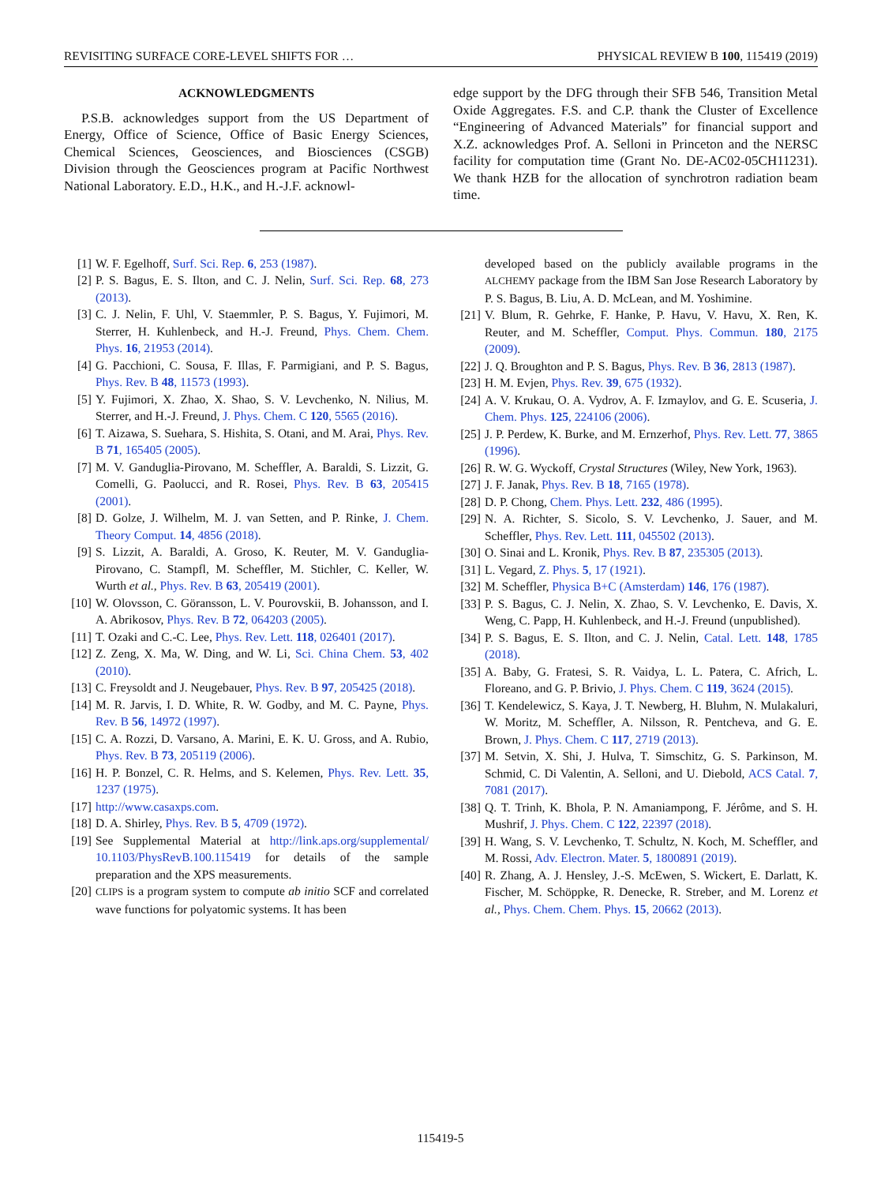REVISITING SURFACE CORE-LEVEL SHIFTS FOR … PHYSICAL REVIEW B 100, 115419 (2019)
ACKNOWLEDGMENTS
P.S.B. acknowledges support from the US Department of Energy, Office of Science, Office of Basic Energy Sciences, Chemical Sciences, Geosciences, and Biosciences (CSGB) Division through the Geosciences program at Pacific Northwest National Laboratory. E.D., H.K., and H.-J.F. acknowl-
edge support by the DFG through their SFB 546, Transition Metal Oxide Aggregates. F.S. and C.P. thank the Cluster of Excellence “Engineering of Advanced Materials” for financial support and X.Z. acknowledges Prof. A. Selloni in Princeton and the NERSC facility for computation time (Grant No. DE-AC02-05CH11231). We thank HZB for the allocation of synchrotron radiation beam time.
[1] W. F. Egelhoff, Surf. Sci. Rep. 6, 253 (1987).
[2] P. S. Bagus, E. S. Ilton, and C. J. Nelin, Surf. Sci. Rep. 68, 273 (2013).
[3] C. J. Nelin, F. Uhl, V. Staemmler, P. S. Bagus, Y. Fujimori, M. Sterrer, H. Kuhlenbeck, and H.-J. Freund, Phys. Chem. Chem. Phys. 16, 21953 (2014).
[4] G. Pacchioni, C. Sousa, F. Illas, F. Parmigiani, and P. S. Bagus, Phys. Rev. B 48, 11573 (1993).
[5] Y. Fujimori, X. Zhao, X. Shao, S. V. Levchenko, N. Nilius, M. Sterrer, and H.-J. Freund, J. Phys. Chem. C 120, 5565 (2016).
[6] T. Aizawa, S. Suehara, S. Hishita, S. Otani, and M. Arai, Phys. Rev. B 71, 165405 (2005).
[7] M. V. Ganduglia-Pirovano, M. Scheffler, A. Baraldi, S. Lizzit, G. Comelli, G. Paolucci, and R. Rosei, Phys. Rev. B 63, 205415 (2001).
[8] D. Golze, J. Wilhelm, M. J. van Setten, and P. Rinke, J. Chem. Theory Comput. 14, 4856 (2018).
[9] S. Lizzit, A. Baraldi, A. Groso, K. Reuter, M. V. Ganduglia-Pirovano, C. Stampfl, M. Scheffler, M. Stichler, C. Keller, W. Wurth et al., Phys. Rev. B 63, 205419 (2001).
[10]
W. Olovsson, C. Göransson, L. V. Pourovskii, B. Johansson, and I. A. Abrikosov, Phys. Rev. B 72, 064203 (2005).
[11]
T. Ozaki and C.-C. Lee, Phys. Rev. Lett. 118, 026401 (2017).
[12]
Z. Zeng, X. Ma, W. Ding, and W. Li, Sci. China Chem. 53, 402 (2010).
[13]
C. Freysoldt and J. Neugebauer, Phys. Rev. B 97, 205425 (2018).
[14]
M. R. Jarvis, I. D. White, R. W. Godby, and M. C. Payne, Phys. Rev. B 56, 14972 (1997).
[15]
C. A. Rozzi, D. Varsano, A. Marini, E. K. U. Gross, and A. Rubio, Phys. Rev. B 73, 205119 (2006).
[16]
H. P. Bonzel, C. R. Helms, and S. Kelemen, Phys. Rev. Lett. 35, 1237 (1975).
[17]
http://www.casaxps.com.
[18]
D. A. Shirley, Phys. Rev. B 5, 4709 (1972).
[19]
See Supplemental Material at http://link.aps.org/supplemental/ 10.1103/PhysRevB.100.115419 for details of the sample preparation and the XPS measurements.
[20]
CLIPS is a program system to compute ab initio SCF and correlated wave functions for polyatomic systems. It has been
developed based on the publicly available programs in the ALCHEMY package from the IBM San Jose Research Laboratory by P. S. Bagus, B. Liu, A. D. McLean, and M. Yoshimine.
[21]
V. Blum, R. Gehrke, F. Hanke, P. Havu, V. Havu, X. Ren, K. Reuter, and M. Scheffler, Comput. Phys. Commun. 180, 2175 (2009).
[22]
J. Q. Broughton and P. S. Bagus, Phys. Rev. B 36, 2813 (1987).
[23]
H. M. Evjen, Phys. Rev. 39, 675 (1932).
[24]
A. V. Krukau, O. A. Vydrov, A. F. Izmaylov, and G. E. Scuseria, J. Chem. Phys. 125, 224106 (2006).
[25]
J. P. Perdew, K. Burke, and M. Ernzerhof, Phys. Rev. Lett. 77, 3865 (1996).
[26]
R. W. G. Wyckoff, Crystal Structures (Wiley, New York, 1963).
[27]
J. F. Janak, Phys. Rev. B 18, 7165 (1978).
[28]
D. P. Chong, Chem. Phys. Lett. 232, 486 (1995).
[29]
N. A. Richter, S. Sicolo, S. V. Levchenko, J. Sauer, and M. Scheffler, Phys. Rev. Lett. 111, 045502 (2013).
[30]
O. Sinai and L. Kronik, Phys. Rev. B 87, 235305 (2013).
[31]
L. Vegard, Z. Phys. 5, 17 (1921).
[32]
M. Scheffler, Physica B+C (Amsterdam) 146, 176 (1987).
[33]
P. S. Bagus, C. J. Nelin, X. Zhao, S. V. Levchenko, E. Davis, X. Weng, C. Papp, H. Kuhlenbeck, and H.-J. Freund (unpublished).
[34]
P. S. Bagus, E. S. Ilton, and C. J. Nelin, Catal. Lett. 148, 1785 (2018).
[35]
A. Baby, G. Fratesi, S. R. Vaidya, L. L. Patera, C. Africh, L. Floreano, and G. P. Brivio, J. Phys. Chem. C 119, 3624 (2015).
[36]
T. Kendelewicz, S. Kaya, J. T. Newberg, H. Bluhm, N. Mulakaluri, W. Moritz, M. Scheffler, A. Nilsson, R. Pentcheva, and G. E. Brown, J. Phys. Chem. C 117, 2719 (2013).
[37]
M. Setvin, X. Shi, J. Hulva, T. Simschitz, G. S. Parkinson, M. Schmid, C. Di Valentin, A. Selloni, and U. Diebold, ACS Catal. 7, 7081 (2017).
[38]
Q. T. Trinh, K. Bhola, P. N. Amaniampong, F. Jérôme, and S. H. Mushrif, J. Phys. Chem. C 122, 22397 (2018).
[39]
H. Wang, S. V. Levchenko, T. Schultz, N. Koch, M. Scheffler, and M. Rossi, Adv. Electron. Mater. 5, 1800891 (2019).
[40]
R. Zhang, A. J. Hensley, J.-S. McEwen, S. Wickert, E. Darlatt, K. Fischer, M. Schöppke, R. Denecke, R. Streber, and M. Lorenz et al., Phys. Chem. Chem. Phys. 15, 20662 (2013).
115419-5